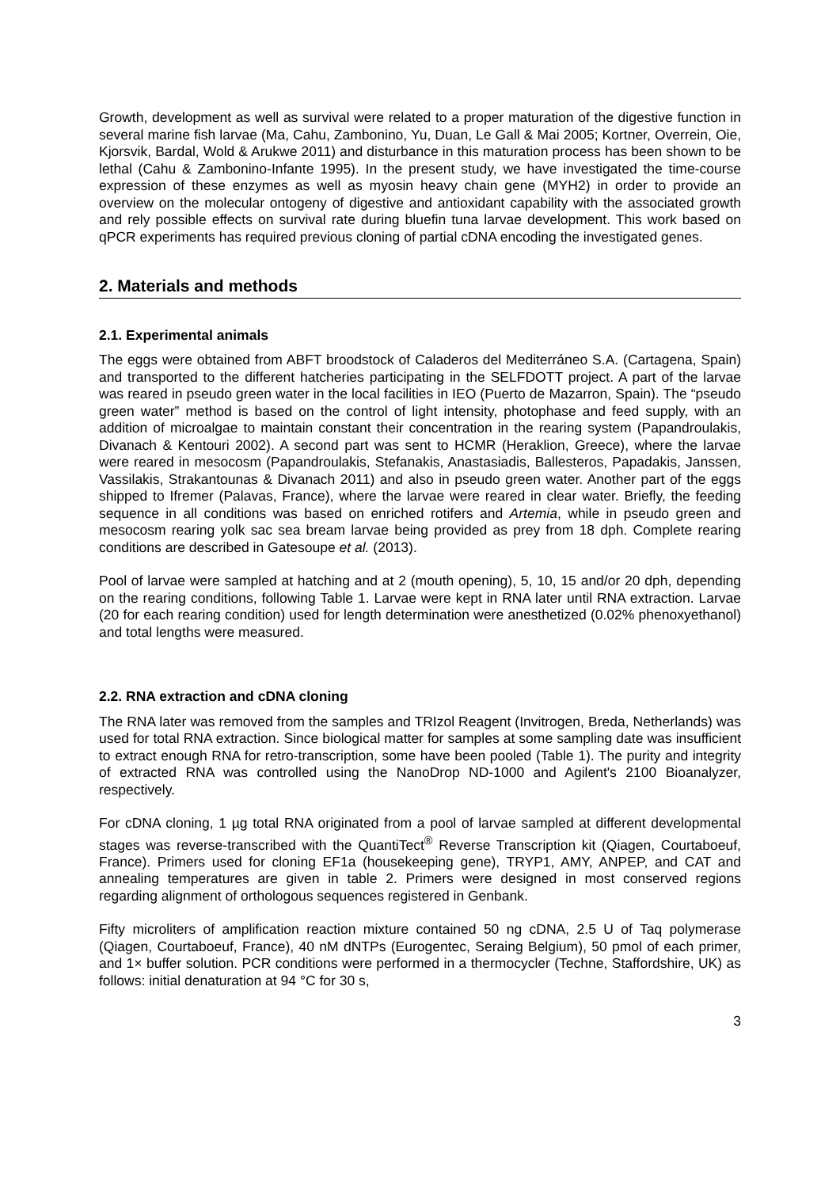Growth, development as well as survival were related to a proper maturation of the digestive function in several marine fish larvae (Ma, Cahu, Zambonino, Yu, Duan, Le Gall & Mai 2005; Kortner, Overrein, Oie, Kjorsvik, Bardal, Wold & Arukwe 2011) and disturbance in this maturation process has been shown to be lethal (Cahu & Zambonino-Infante 1995). In the present study, we have investigated the time-course expression of these enzymes as well as myosin heavy chain gene (MYH2) in order to provide an overview on the molecular ontogeny of digestive and antioxidant capability with the associated growth and rely possible effects on survival rate during bluefin tuna larvae development. This work based on qPCR experiments has required previous cloning of partial cDNA encoding the investigated genes.
2. Materials and methods
2.1. Experimental animals
The eggs were obtained from ABFT broodstock of Caladeros del Mediterráneo S.A. (Cartagena, Spain) and transported to the different hatcheries participating in the SELFDOTT project. A part of the larvae was reared in pseudo green water in the local facilities in IEO (Puerto de Mazarron, Spain). The “pseudo green water” method is based on the control of light intensity, photophase and feed supply, with an addition of microalgae to maintain constant their concentration in the rearing system (Papandroulakis, Divanach & Kentouri 2002). A second part was sent to HCMR (Heraklion, Greece), where the larvae were reared in mesocosm (Papandroulakis, Stefanakis, Anastasiadis, Ballesteros, Papadakis, Janssen, Vassilakis, Strakantounas & Divanach 2011) and also in pseudo green water. Another part of the eggs shipped to Ifremer (Palavas, France), where the larvae were reared in clear water. Briefly, the feeding sequence in all conditions was based on enriched rotifers and Artemia, while in pseudo green and mesocosm rearing yolk sac sea bream larvae being provided as prey from 18 dph. Complete rearing conditions are described in Gatesoupe et al. (2013).
Pool of larvae were sampled at hatching and at 2 (mouth opening), 5, 10, 15 and/or 20 dph, depending on the rearing conditions, following Table 1. Larvae were kept in RNA later until RNA extraction. Larvae (20 for each rearing condition) used for length determination were anesthetized (0.02% phenoxyethanol) and total lengths were measured.
2.2. RNA extraction and cDNA cloning
The RNA later was removed from the samples and TRIzol Reagent (Invitrogen, Breda, Netherlands) was used for total RNA extraction. Since biological matter for samples at some sampling date was insufficient to extract enough RNA for retro-transcription, some have been pooled (Table 1). The purity and integrity of extracted RNA was controlled using the NanoDrop ND-1000 and Agilent's 2100 Bioanalyzer, respectively.
For cDNA cloning, 1 µg total RNA originated from a pool of larvae sampled at different developmental stages was reverse-transcribed with the QuantiTect<sup>®</sup> Reverse Transcription kit (Qiagen, Courtaboeuf, France). Primers used for cloning EF1a (housekeeping gene), TRYP1, AMY, ANPEP, and CAT and annealing temperatures are given in table 2. Primers were designed in most conserved regions regarding alignment of orthologous sequences registered in Genbank.
Fifty microliters of amplification reaction mixture contained 50 ng cDNA, 2.5 U of Taq polymerase (Qiagen, Courtaboeuf, France), 40 nM dNTPs (Eurogentec, Seraing Belgium), 50 pmol of each primer, and 1× buffer solution. PCR conditions were performed in a thermocycler (Techne, Staffordshire, UK) as follows: initial denaturation at 94 °C for 30 s,
3